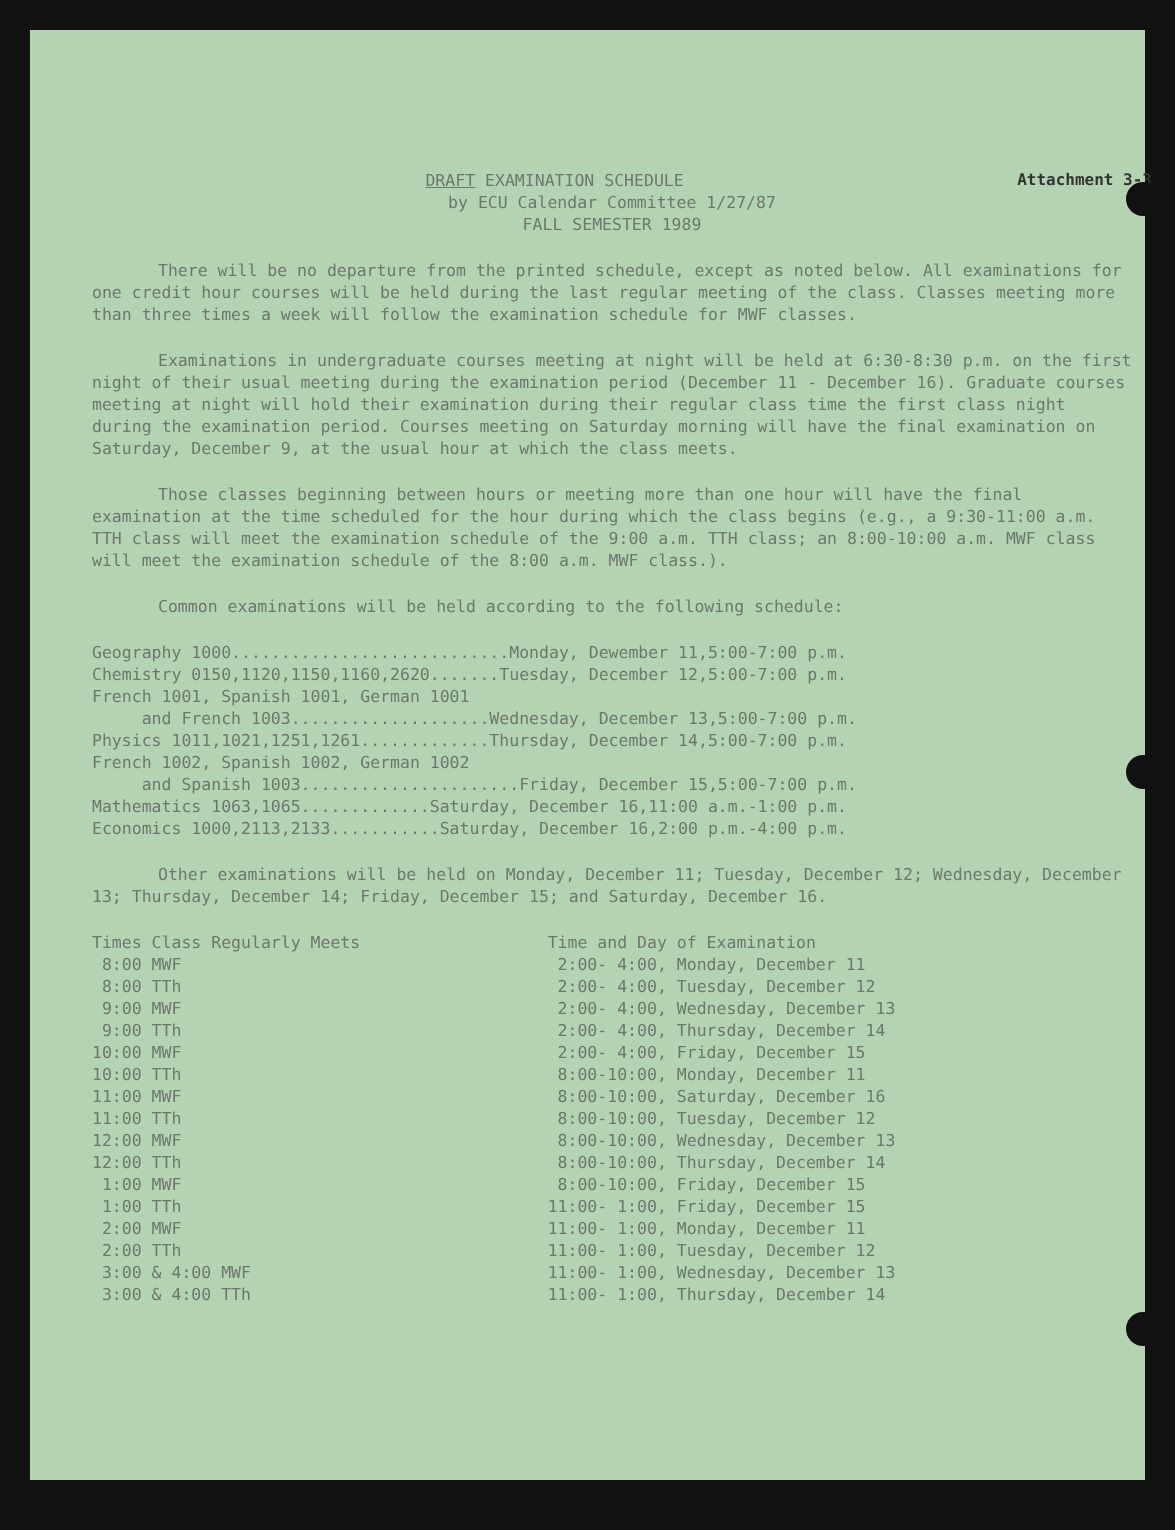Attachment 3-3
DRAFT EXAMINATION SCHEDULE
by ECU Calendar Committee 1/27/87
FALL SEMESTER 1989
There will be no departure from the printed schedule, except as noted below. All examinations for one credit hour courses will be held during the last regular meeting of the class. Classes meeting more than three times a week will follow the examination schedule for MWF classes.
Examinations in undergraduate courses meeting at night will be held at 6:30-8:30 p.m. on the first night of their usual meeting during the examination period (December 11 - December 16). Graduate courses meeting at night will hold their examination during their regular class time the first class night during the examination period. Courses meeting on Saturday morning will have the final examination on Saturday, December 9, at the usual hour at which the class meets.
Those classes beginning between hours or meeting more than one hour will have the final examination at the time scheduled for the hour during which the class begins (e.g., a 9:30-11:00 a.m. TTH class will meet the examination schedule of the 9:00 a.m. TTH class; an 8:00-10:00 a.m. MWF class will meet the examination schedule of the 8:00 a.m. MWF class.).
Common examinations will be held according to the following schedule:
| Geography 1000............................Monday, Dewember 11,5:00-7:00 p.m. |
| Chemistry 0150,1120,1150,1160,2620.......Tuesday, December 12,5:00-7:00 p.m. |
| French 1001, Spanish 1001, German 1001 |
| and French 1003....................Wednesday, December 13,5:00-7:00 p.m. |
| Physics 1011,1021,1251,1261.............Thursday, December 14,5:00-7:00 p.m. |
| French 1002, Spanish 1002, German 1002 |
| and Spanish 1003......................Friday, December 15,5:00-7:00 p.m. |
| Mathematics 1063,1065.............Saturday, December 16,11:00 a.m.-1:00 p.m. |
| Economics 1000,2113,2133...........Saturday, December 16,2:00 p.m.-4:00 p.m. |
Other examinations will be held on Monday, December 11; Tuesday, December 12; Wednesday, December 13; Thursday, December 14; Friday, December 15; and Saturday, December 16.
| Times Class Regularly Meets | Time and Day of Examination |
| --- | --- |
| 8:00 MWF | 2:00- 4:00, Monday, December 11 |
| 8:00 TTh | 2:00- 4:00, Tuesday, December 12 |
| 9:00 MWF | 2:00- 4:00, Wednesday, December 13 |
| 9:00 TTh | 2:00- 4:00, Thursday, December 14 |
| 10:00 MWF | 2:00- 4:00, Friday, December 15 |
| 10:00 TTh | 8:00-10:00, Monday, December 11 |
| 11:00 MWF | 8:00-10:00, Saturday, December 16 |
| 11:00 TTh | 8:00-10:00, Tuesday, December 12 |
| 12:00 MWF | 8:00-10:00, Wednesday, December 13 |
| 12:00 TTh | 8:00-10:00, Thursday, December 14 |
| 1:00 MWF | 8:00-10:00, Friday, December 15 |
| 1:00 TTh | 11:00- 1:00, Friday, December 15 |
| 2:00 MWF | 11:00- 1:00, Monday, December 11 |
| 2:00 TTh | 11:00- 1:00, Tuesday, December 12 |
| 3:00 & 4:00 MWF | 11:00- 1:00, Wednesday, December 13 |
| 3:00 & 4:00 TTh | 11:00- 1:00, Thursday, December 14 |